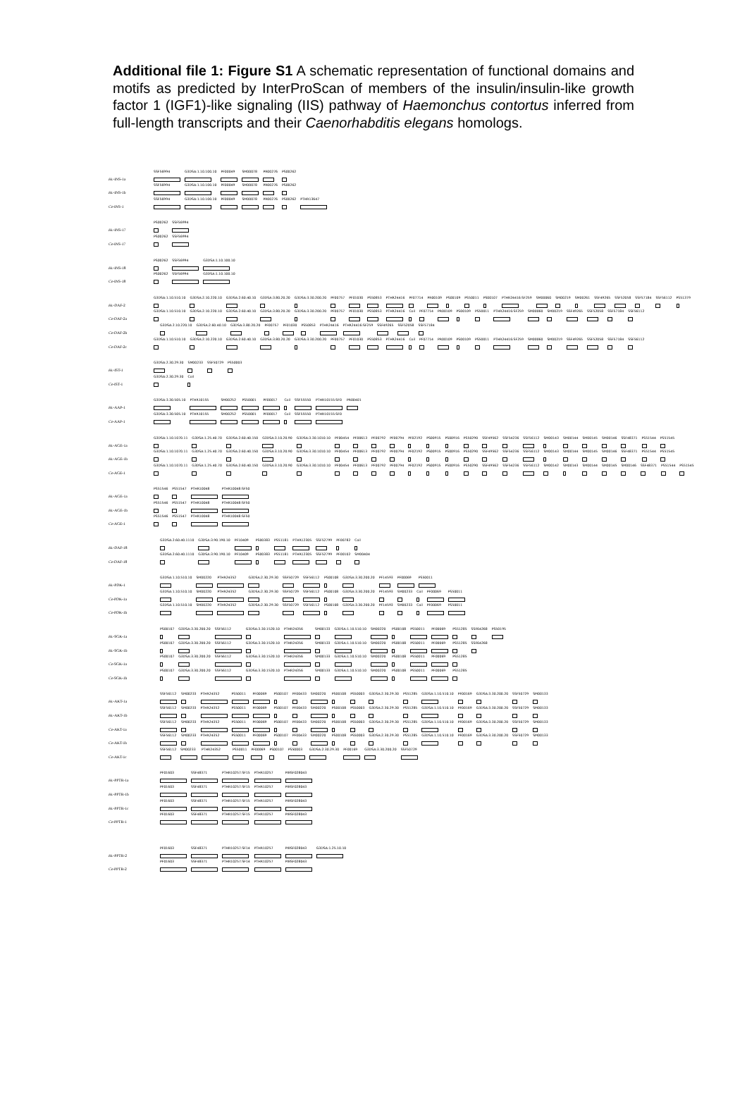Additional file 1: Figure S1 A schematic representation of functional domains and motifs as predicted by InterProScan of members of the insulin/insulin-like growth factor 1 (IGF1)-like signaling (IIS) pathway of Haemonchus contortus inferred from full-length transcripts and their Caenorhabditis elegans homologs.
Hc-INS-1a
SSF56994 G3DSA:1.10.100.10 PF00049 SM00078 PR00276 PS00262
Hc-INS-1b
SSF56994 G3DSA:1.10.100.10 PF00049 SM00078 PR00276 PS00262
Ce-INS-1
SSF56994 G3DSA:1.10.100.10 PF00049 SM00078 PR00276 PS00262 PTHR13647
Hc-INS-17
PS00262 SSF56994
Ce-INS-17
PS00262 SSF56994
Hc-INS-18
PS00262 SSF56994 G3DSA:1.10.100.10
Ce-INS-18
PS00262 SSF56994 G3DSA:1.10.100.10
Hc-DAF-2
G3DSA:1.10.510.10 G3DSA:2.10.220.10 G3DSA:2.60.40.10 G3DSA:3.80.20.20 G3DSA:3.30.200.20 PF00757 PF01030 PS50853 PTHR24416 PF07714 PR00109 PS00109 PS50011 PS00107 PTHR24416:SF259 SM00060 SM00219 SM00261 SSF49265 SSF52058 SSF57184 SSF56112 PS51379
Ce-DAF-2a
G3DSA:1.10.510.10 G3DSA:2.10.220.10 G3DSA:2.60.40.10 G3DSA:3.80.20.20 G3DSA:3.30.200.20 PF00757 PF01030 PS50853 PTHR24416 Coil PF07714 PR00109 PS00109 PS50011 PTHR24416:SF259 SM00060 SM00219 SSF49265 SSF52058 SSF57184 SSF56112
Ce-DAF-2b
G3DSA:2.10.220.10 G3DSA:2.60.40.10 G3DSA:3.80.20.20 PF00757 PF01030 PS50853 PTHR24416 PTHR24416:SF259 SSF49265 SSF52058 SSF57184
Ce-DAF-2c
G3DSA:1.10.510.10 G3DSA:2.10.220.10 G3DSA:2.60.40.10 G3DSA:3.80.20.20 G3DSA:3.30.200.20 PF00757 PF01030 PS50853 PTHR24416 Coil PF07714 PR00109 PS00109 PS50011 PTHR24416:SF259 SM00060 SM00219 SSF49265 SSF52058 SSF57184 SSF56112
Hc-IST-1
G3DSA:2.30.29.30 SM00233 SSF50729 PS50003
Ce-IST-1
G3DSA:2.30.29.30 Coil
Hc-AAP-1
G3DSA:3.30.505.10 PTHR10155 SM00252 PS50001 PF00017 Coil SSF55550 PTHR10155:SF0 PR00401
Ce-AAP-1
G3DSA:3.30.505.10 PTHR10155 SM00252 PS50001 PF00017 Coil SSF55550 PTHR10155:SF0
Hc-AGE-1a
G3DSA:1.10.1070.11 G3DSA:1.25.40.70 G3DSA:2.60.40.150 G3DSA:3.10.20.90 G3DSA:3.30.1010.10 PF00454 PF00613 PF00792 PF00794 PF02192 PS00915 PS00916 PS50290 SSF49562 SSF54236 SSF56112 SM00143 SM00144 SM00145 SM00146 SSF48371 PS51544 PS51545
Hc-AGE-1b
G3DSA:1.10.1070.11 G3DSA:1.25.40.70 G3DSA:2.60.40.150 G3DSA:3.10.20.90 G3DSA:3.30.1010.10 PF00454 PF00613 PF00792 PF00794 PF02192 PS00915 PS00916 PS50290 SSF49562 SSF54236 SSF56112 SM00143 SM00144 SM00145 SM00146 SSF48371 PS51544 PS51545
Ce-AGE-1
G3DSA:1.10.1070.11 G3DSA:1.25.40.70 G3DSA:2.60.40.150 G3DSA:3.10.20.90 G3DSA:3.30.1010.10 PF00454 PF00613 PF00792 PF00794 PF02192 PS00915 PS00916 PS50290 SSF49562 SSF54236 SSF56112 SM00142 SM00143 SM00144 SM00145 SM00146 SSF48371 PS51544 PS51545
Hc-AGE-1a
PS51546 PS51547 PTHR10048 PTHR10048:SF50
Hc-AGE-1b
PS51546 PS51547 PTHR10048 PTHR10048:SF50
Ce-AGE-1
PS51546 PS51547 PTHR10048 PTHR10048:SF50
Hc-DAF-18
G3DSA:2.60.40.1110 G3DSA:3.90.190.10 PF10409 PS00383 PS51181 PTHR12305 SSF52799 PF00782 Coil
Ce-DAF-18
G3DSA:2.60.40.1110 G3DSA:3.90.190.10 PF10409 PS00383 PS51181 PTHR12305 SSF52799 PF00102 SM00404
Hc-PDK-1
G3DSA:1.10.510.10 SM00220 PTHR24352 G3DSA:2.30.29.30 SSF50729 SSF56112 PS00108 G3DSA:3.30.200.20 PF14593 PF00069 PS50011
Ce-PDK-1a
G3DSA:1.10.510.10 SM00220 PTHR24352 G3DSA:2.30.29.30 SSF50729 SSF56112 PS00108 G3DSA:3.30.200.20 PF14593 SM00233 Coil PF00069 PS50011
Ce-PDK-1b
G3DSA:1.10.510.10 SM00220 PTHR24352 G3DSA:2.30.29.30 SSF50729 SSF56112 PS00108 G3DSA:3.30.200.20 PF14593 SM00233 Coil PF00069 PS50011
Hc-SGK-1a
PS00107 G3DSA:3.30.200.20 SSF56112 G3DSA:3.30.1520.10 PTHR24356 SM00133 G3DSA:1.10.510.10 SM00220 PS00108 PS50011 PF00069 PS51285 SSF64268 PS50195
Hc-SGK-1b
PS00107 G3DSA:3.30.200.20 SSF56112 G3DSA:3.30.1520.10 PTHR24356 SM00133 G3DSA:1.10.510.10 SM00220 PS00108 PS50011 PF00069 PS51285 SSF64268
Ce-SGK-1a
PS00107 G3DSA:3.30.200.20 SSF56112 G3DSA:3.30.1520.10 PTHR24356 SM00133 G3DSA:1.10.510.10 SM00220 PS00108 PS50011 PF00069 PS51285
Ce-SGK-1b
PS00107 G3DSA:3.30.200.20 SSF56112 G3DSA:3.30.1520.10 PTHR24356 SM00133 G3DSA:1.10.510.10 SM00220 PS00108 PS50011 PF00069 PS51285
Hc-AKT-1a
SSF56112 SM00233 PTHR24352 PS50011 PF00069 PS00107 PF00433 SM00220 PS00108 PS50003 G3DSA:2.30.29.30 PS51285 G3DSA:1.10.510.10 PF00169 G3DSA:3.30.200.20 SSF50729 SM00133
Hc-AKT-1b
SSF56112 SM00233 PTHR24352 PS50011 PF00069 PS00107 PF00433 SM00220 PS00108 PS50003 G3DSA:2.30.29.30 PS51285 G3DSA:1.10.510.10 PF00169 G3DSA:3.30.200.20 SSF50729 SM00133
Ce-AKT-1a
SSF56112 SM00233 PTHR24352 PS50011 PF00069 PS00107 PF00433 SM00220 PS00108 PS50003 G3DSA:2.30.29.30 PS51285 G3DSA:1.10.510.10 PF00169 G3DSA:3.30.200.20 SSF50729 SM00133
Ce-AKT-1b
SSF56112 SM00233 PTHR24352 PS50011 PF00069 PS00107 PF00433 SM00220 PS00108 PS50003 G3DSA:2.30.29.30 PS51285 G3DSA:1.10.510.10 PF00169 G3DSA:3.30.200.20 SSF50729 SM00133
Ce-AKT-1c
SSF56112 SM00233 PTHR24352 PS50011 PF00069 PS00107 PS50003 G3DSA:2.30.29.30 PF00169 G3DSA:3.30.200.20 SSF50729
Hc-PPTR-1a
PF01603 SSF48371 PTHR10257:SF15 PTHR10257 PIRSF028043
Hc-PPTR-1b
PF01603 SSF48371 PTHR10257:SF15 PTHR10257 PIRSF028043
Hc-PPTR-1c
PF01603 SSF48371 PTHR10257:SF15 PTHR10257 PIRSF028043
Ce-PPTR-1
PF01603 SSF48371 PTHR10257:SF15 PTHR10257 PIRSF028043
Hc-PPTR-2
PF01603 SSF48371 PTHR10257:SF14 PTHR10257 PIRSF028043 G3DSA:1.25.10.10
Ce-PPTR-2
PF01603 SSF48371 PTHR10257:SF14 PTHR10257 PIRSF028043